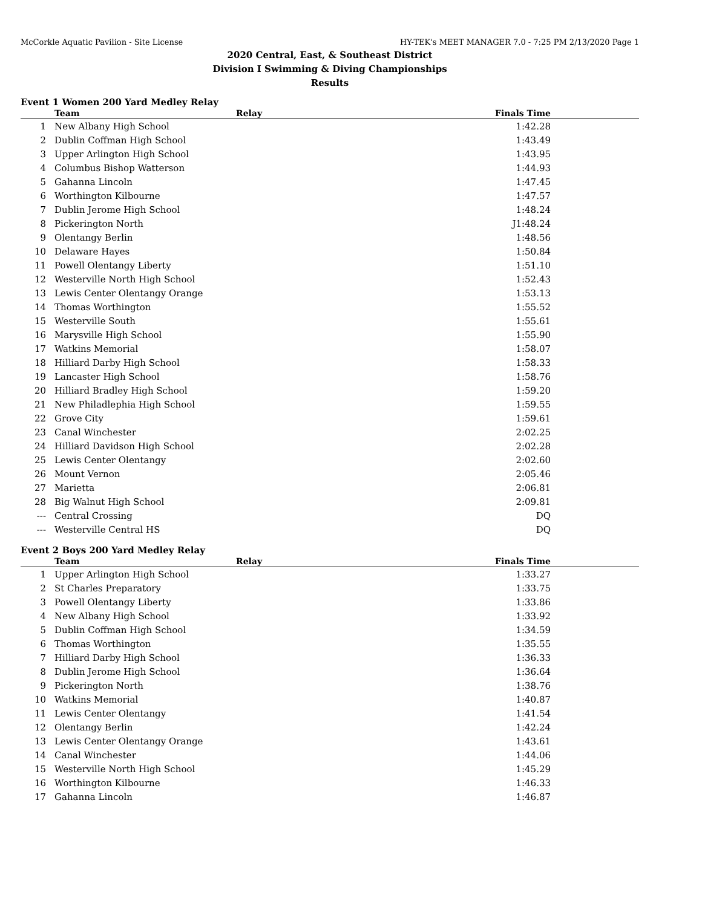McCorkle Aquatic Pavilion - Site License HY-TEK's MEET MANAGER 7.0 - 7:25 PM 2/13/2020 Page 1
2020 Central, East, & Southeast District
Division I Swimming & Diving Championships
Results
Event 1 Women 200 Yard Medley Relay
| | Team | Relay | Finals Time | |
| --- | --- | --- | --- | --- |
| 1 | New Albany High School | | 1:42.28 | |
| 2 | Dublin Coffman High School | | 1:43.49 | |
| 3 | Upper Arlington High School | | 1:43.95 | |
| 4 | Columbus Bishop Watterson | | 1:44.93 | |
| 5 | Gahanna Lincoln | | 1:47.45 | |
| 6 | Worthington Kilbourne | | 1:47.57 | |
| 7 | Dublin Jerome High School | | 1:48.24 | |
| 8 | Pickerington North | | J1:48.24 | |
| 9 | Olentangy Berlin | | 1:48.56 | |
| 10 | Delaware Hayes | | 1:50.84 | |
| 11 | Powell Olentangy Liberty | | 1:51.10 | |
| 12 | Westerville North High School | | 1:52.43 | |
| 13 | Lewis Center Olentangy Orange | | 1:53.13 | |
| 14 | Thomas Worthington | | 1:55.52 | |
| 15 | Westerville South | | 1:55.61 | |
| 16 | Marysville High School | | 1:55.90 | |
| 17 | Watkins Memorial | | 1:58.07 | |
| 18 | Hilliard Darby High School | | 1:58.33 | |
| 19 | Lancaster High School | | 1:58.76 | |
| 20 | Hilliard Bradley High School | | 1:59.20 | |
| 21 | New Philadlephia High School | | 1:59.55 | |
| 22 | Grove City | | 1:59.61 | |
| 23 | Canal Winchester | | 2:02.25 | |
| 24 | Hilliard Davidson High School | | 2:02.28 | |
| 25 | Lewis Center Olentangy | | 2:02.60 | |
| 26 | Mount Vernon | | 2:05.46 | |
| 27 | Marietta | | 2:06.81 | |
| 28 | Big Walnut High School | | 2:09.81 | |
| --- | Central Crossing | | DQ | |
| --- | Westerville Central HS | | DQ | |
Event 2 Boys 200 Yard Medley Relay
| | Team | Relay | Finals Time | |
| --- | --- | --- | --- | --- |
| 1 | Upper Arlington High School | | 1:33.27 | |
| 2 | St Charles Preparatory | | 1:33.75 | |
| 3 | Powell Olentangy Liberty | | 1:33.86 | |
| 4 | New Albany High School | | 1:33.92 | |
| 5 | Dublin Coffman High School | | 1:34.59 | |
| 6 | Thomas Worthington | | 1:35.55 | |
| 7 | Hilliard Darby High School | | 1:36.33 | |
| 8 | Dublin Jerome High School | | 1:36.64 | |
| 9 | Pickerington North | | 1:38.76 | |
| 10 | Watkins Memorial | | 1:40.87 | |
| 11 | Lewis Center Olentangy | | 1:41.54 | |
| 12 | Olentangy Berlin | | 1:42.24 | |
| 13 | Lewis Center Olentangy Orange | | 1:43.61 | |
| 14 | Canal Winchester | | 1:44.06 | |
| 15 | Westerville North High School | | 1:45.29 | |
| 16 | Worthington Kilbourne | | 1:46.33 | |
| 17 | Gahanna Lincoln | | 1:46.87 | |